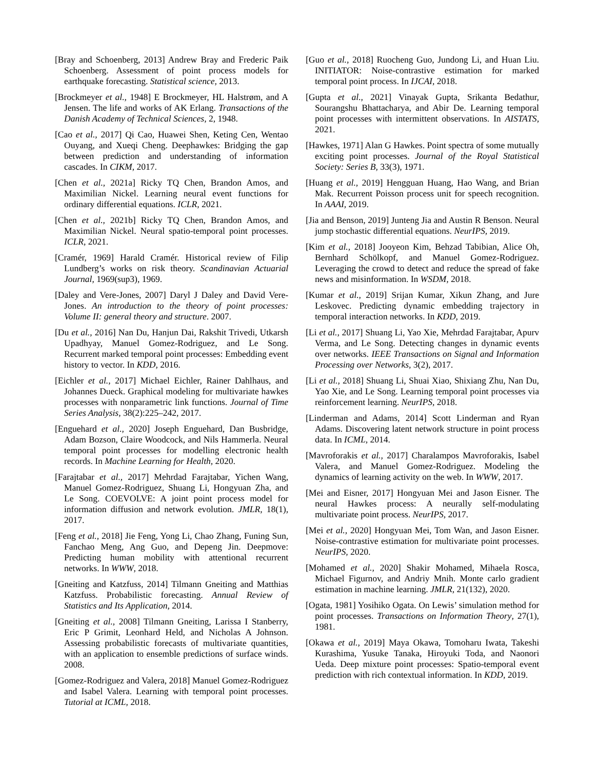[Bray and Schoenberg, 2013] Andrew Bray and Frederic Paik Schoenberg. Assessment of point process models for earthquake forecasting. Statistical science, 2013.
[Brockmeyer et al., 1948] E Brockmeyer, HL Halstrøm, and A Jensen. The life and works of AK Erlang. Transactions of the Danish Academy of Technical Sciences, 2, 1948.
[Cao et al., 2017] Qi Cao, Huawei Shen, Keting Cen, Wentao Ouyang, and Xueqi Cheng. Deephawkes: Bridging the gap between prediction and understanding of information cascades. In CIKM, 2017.
[Chen et al., 2021a] Ricky TQ Chen, Brandon Amos, and Maximilian Nickel. Learning neural event functions for ordinary differential equations. ICLR, 2021.
[Chen et al., 2021b] Ricky TQ Chen, Brandon Amos, and Maximilian Nickel. Neural spatio-temporal point processes. ICLR, 2021.
[Cramér, 1969] Harald Cramér. Historical review of Filip Lundberg’s works on risk theory. Scandinavian Actuarial Journal, 1969(sup3), 1969.
[Daley and Vere-Jones, 2007] Daryl J Daley and David Vere-Jones. An introduction to the theory of point processes: Volume II: general theory and structure. 2007.
[Du et al., 2016] Nan Du, Hanjun Dai, Rakshit Trivedi, Utkarsh Upadhyay, Manuel Gomez-Rodriguez, and Le Song. Recurrent marked temporal point processes: Embedding event history to vector. In KDD, 2016.
[Eichler et al., 2017] Michael Eichler, Rainer Dahlhaus, and Johannes Dueck. Graphical modeling for multivariate hawkes processes with nonparametric link functions. Journal of Time Series Analysis, 38(2):225–242, 2017.
[Enguehard et al., 2020] Joseph Enguehard, Dan Busbridge, Adam Bozson, Claire Woodcock, and Nils Hammerla. Neural temporal point processes for modelling electronic health records. In Machine Learning for Health, 2020.
[Farajtabar et al., 2017] Mehrdad Farajtabar, Yichen Wang, Manuel Gomez-Rodriguez, Shuang Li, Hongyuan Zha, and Le Song. COEVOLVE: A joint point process model for information diffusion and network evolution. JMLR, 18(1), 2017.
[Feng et al., 2018] Jie Feng, Yong Li, Chao Zhang, Funing Sun, Fanchao Meng, Ang Guo, and Depeng Jin. Deepmove: Predicting human mobility with attentional recurrent networks. In WWW, 2018.
[Gneiting and Katzfuss, 2014] Tilmann Gneiting and Matthias Katzfuss. Probabilistic forecasting. Annual Review of Statistics and Its Application, 2014.
[Gneiting et al., 2008] Tilmann Gneiting, Larissa I Stanberry, Eric P Grimit, Leonhard Held, and Nicholas A Johnson. Assessing probabilistic forecasts of multivariate quantities, with an application to ensemble predictions of surface winds. 2008.
[Gomez-Rodriguez and Valera, 2018] Manuel Gomez-Rodriguez and Isabel Valera. Learning with temporal point processes. Tutorial at ICML, 2018.
[Guo et al., 2018] Ruocheng Guo, Jundong Li, and Huan Liu. INITIATOR: Noise-contrastive estimation for marked temporal point process. In IJCAI, 2018.
[Gupta et al., 2021] Vinayak Gupta, Srikanta Bedathur, Sourangshu Bhattacharya, and Abir De. Learning temporal point processes with intermittent observations. In AISTATS, 2021.
[Hawkes, 1971] Alan G Hawkes. Point spectra of some mutually exciting point processes. Journal of the Royal Statistical Society: Series B, 33(3), 1971.
[Huang et al., 2019] Hengguan Huang, Hao Wang, and Brian Mak. Recurrent Poisson process unit for speech recognition. In AAAI, 2019.
[Jia and Benson, 2019] Junteng Jia and Austin R Benson. Neural jump stochastic differential equations. NeurIPS, 2019.
[Kim et al., 2018] Jooyeon Kim, Behzad Tabibian, Alice Oh, Bernhard Schölkopf, and Manuel Gomez-Rodriguez. Leveraging the crowd to detect and reduce the spread of fake news and misinformation. In WSDM, 2018.
[Kumar et al., 2019] Srijan Kumar, Xikun Zhang, and Jure Leskovec. Predicting dynamic embedding trajectory in temporal interaction networks. In KDD, 2019.
[Li et al., 2017] Shuang Li, Yao Xie, Mehrdad Farajtabar, Apurv Verma, and Le Song. Detecting changes in dynamic events over networks. IEEE Transactions on Signal and Information Processing over Networks, 3(2), 2017.
[Li et al., 2018] Shuang Li, Shuai Xiao, Shixiang Zhu, Nan Du, Yao Xie, and Le Song. Learning temporal point processes via reinforcement learning. NeurIPS, 2018.
[Linderman and Adams, 2014] Scott Linderman and Ryan Adams. Discovering latent network structure in point process data. In ICML, 2014.
[Mavroforakis et al., 2017] Charalampos Mavroforakis, Isabel Valera, and Manuel Gomez-Rodriguez. Modeling the dynamics of learning activity on the web. In WWW, 2017.
[Mei and Eisner, 2017] Hongyuan Mei and Jason Eisner. The neural Hawkes process: A neurally self-modulating multivariate point process. NeurIPS, 2017.
[Mei et al., 2020] Hongyuan Mei, Tom Wan, and Jason Eisner. Noise-contrastive estimation for multivariate point processes. NeurIPS, 2020.
[Mohamed et al., 2020] Shakir Mohamed, Mihaela Rosca, Michael Figurnov, and Andriy Mnih. Monte carlo gradient estimation in machine learning. JMLR, 21(132), 2020.
[Ogata, 1981] Yosihiko Ogata. On Lewis’ simulation method for point processes. Transactions on Information Theory, 27(1), 1981.
[Okawa et al., 2019] Maya Okawa, Tomoharu Iwata, Takeshi Kurashima, Yusuke Tanaka, Hiroyuki Toda, and Naonori Ueda. Deep mixture point processes: Spatio-temporal event prediction with rich contextual information. In KDD, 2019.